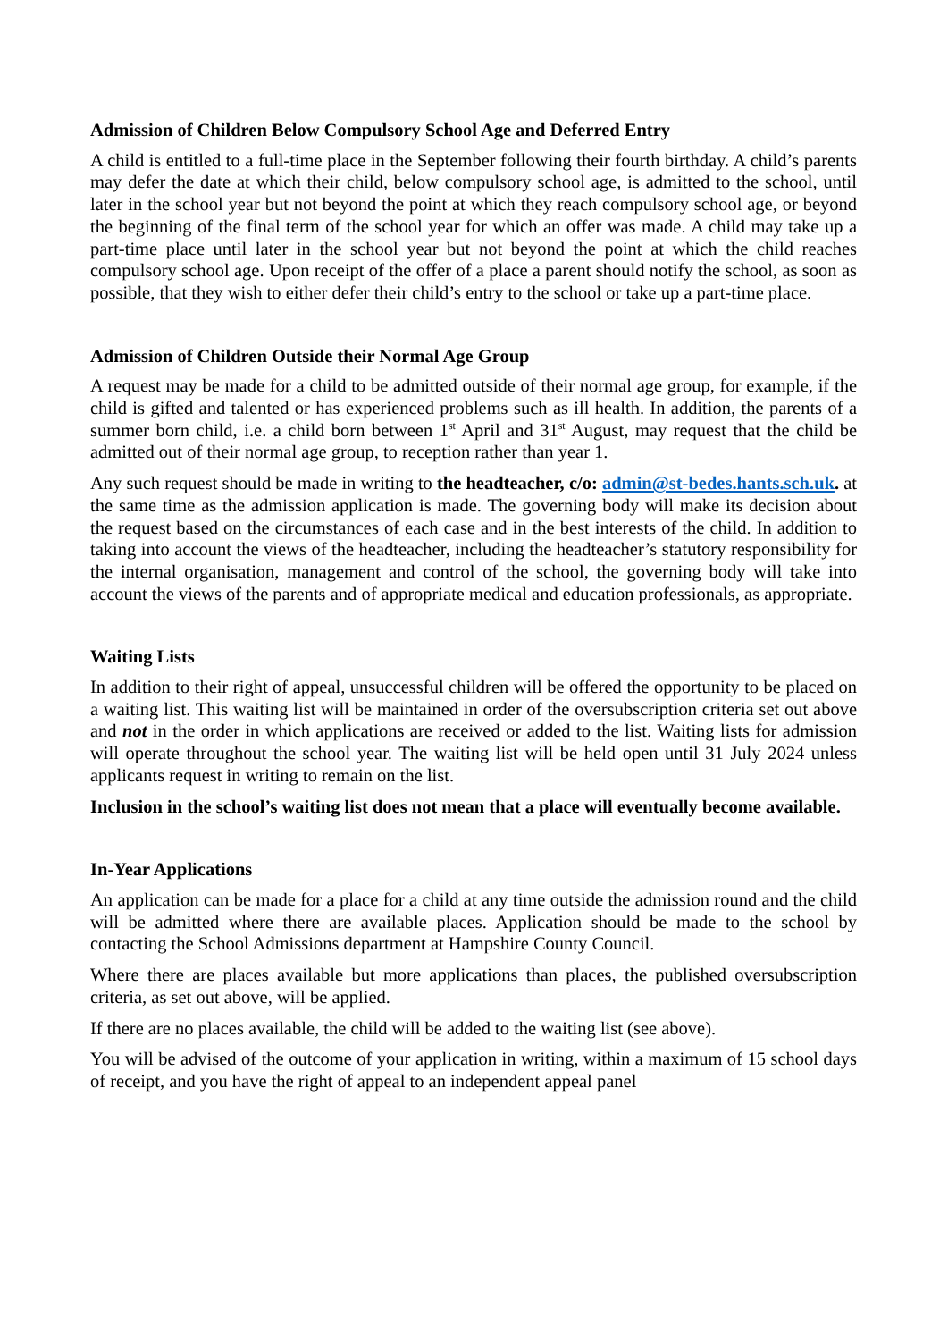Admission of Children Below Compulsory School Age and Deferred Entry
A child is entitled to a full-time place in the September following their fourth birthday. A child’s parents may defer the date at which their child, below compulsory school age, is admitted to the school, until later in the school year but not beyond the point at which they reach compulsory school age, or beyond the beginning of the final term of the school year for which an offer was made. A child may take up a part-time place until later in the school year but not beyond the point at which the child reaches compulsory school age. Upon receipt of the offer of a place a parent should notify the school, as soon as possible, that they wish to either defer their child’s entry to the school or take up a part-time place.
Admission of Children Outside their Normal Age Group
A request may be made for a child to be admitted outside of their normal age group, for example, if the child is gifted and talented or has experienced problems such as ill health. In addition, the parents of a summer born child, i.e. a child born between 1<sup>st</sup> April and 31<sup>st</sup> August, may request that the child be admitted out of their normal age group, to reception rather than year 1.
Any such request should be made in writing to the headteacher, c/o: admin@st-bedes.hants.sch.uk. at the same time as the admission application is made. The governing body will make its decision about the request based on the circumstances of each case and in the best interests of the child. In addition to taking into account the views of the headteacher, including the headteacher’s statutory responsibility for the internal organisation, management and control of the school, the governing body will take into account the views of the parents and of appropriate medical and education professionals, as appropriate.
Waiting Lists
In addition to their right of appeal, unsuccessful children will be offered the opportunity to be placed on a waiting list. This waiting list will be maintained in order of the oversubscription criteria set out above and not in the order in which applications are received or added to the list. Waiting lists for admission will operate throughout the school year. The waiting list will be held open until 31 July 2024 unless applicants request in writing to remain on the list.
Inclusion in the school’s waiting list does not mean that a place will eventually become available.
In-Year Applications
An application can be made for a place for a child at any time outside the admission round and the child will be admitted where there are available places. Application should be made to the school by contacting the School Admissions department at Hampshire County Council.
Where there are places available but more applications than places, the published oversubscription criteria, as set out above, will be applied.
If there are no places available, the child will be added to the waiting list (see above).
You will be advised of the outcome of your application in writing, within a maximum of 15 school days of receipt, and you have the right of appeal to an independent appeal panel